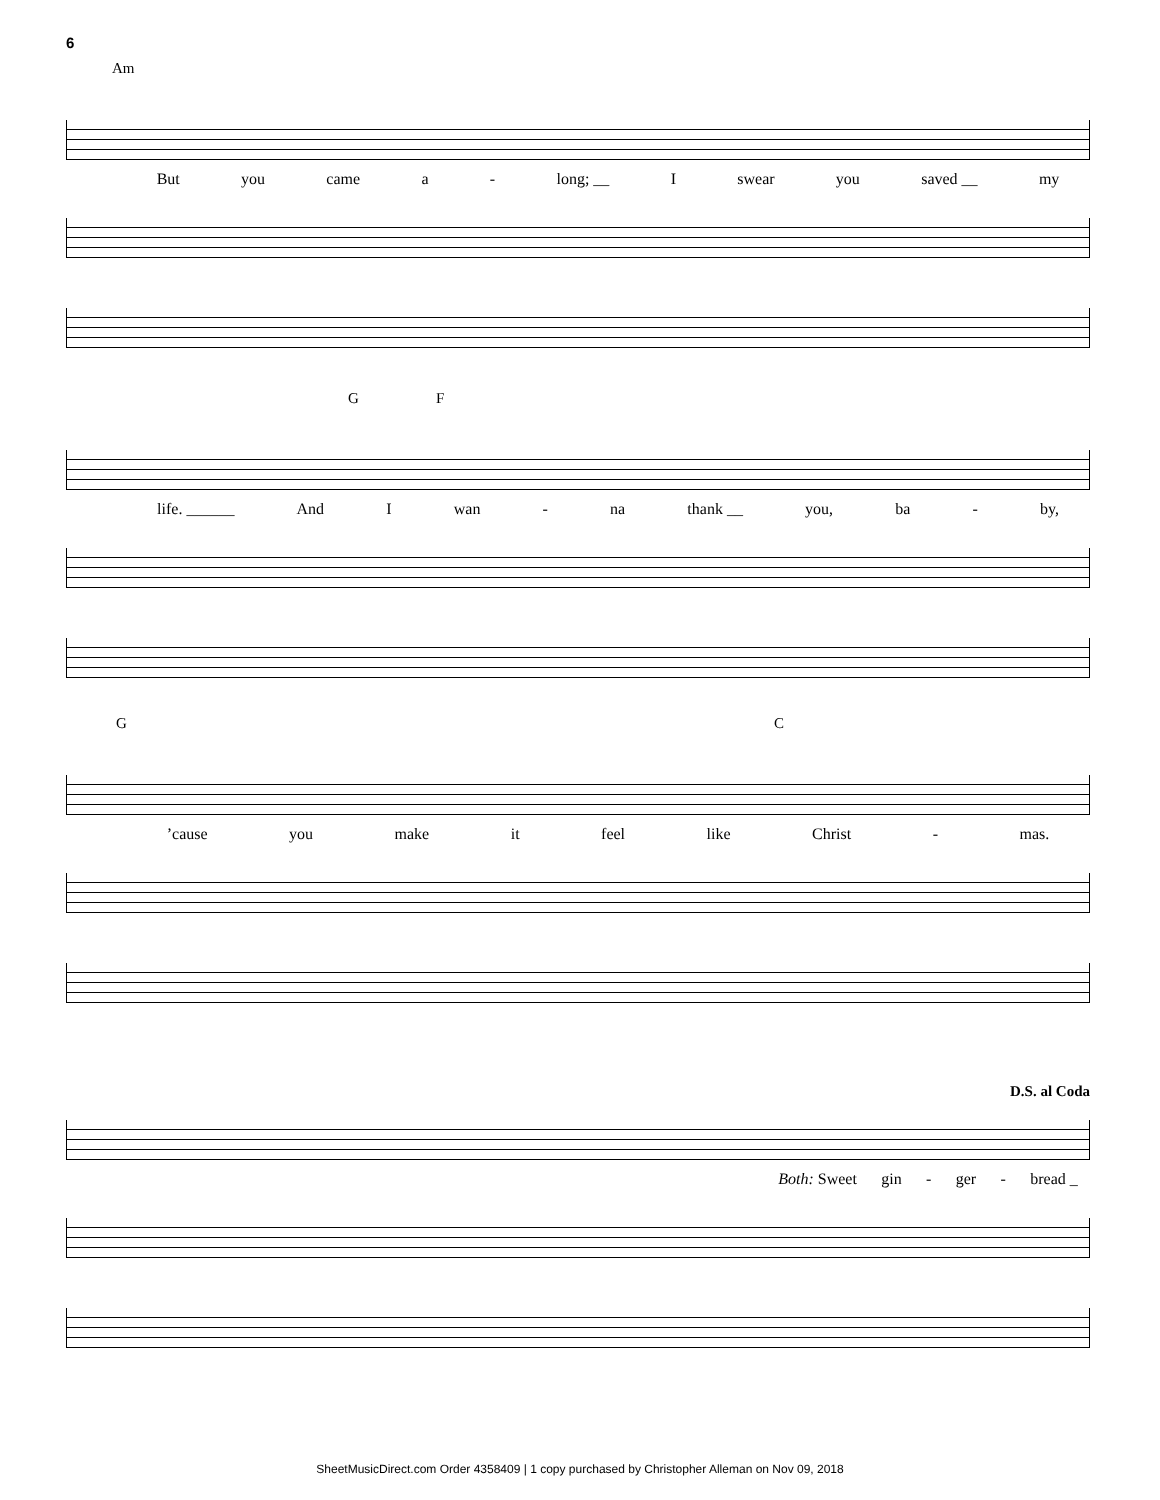6
Am
But you came a - long; __ I swear you saved __ my
G F
life. ______ And I wan - na thank __ you, ba - by,
G C
’cause you make it feel like Christ - mas.
D.S. al Coda
Both: Sweet gin - ger - bread _
SheetMusicDirect.com Order 4358409 | 1 copy purchased by Christopher Alleman on Nov 09, 2018